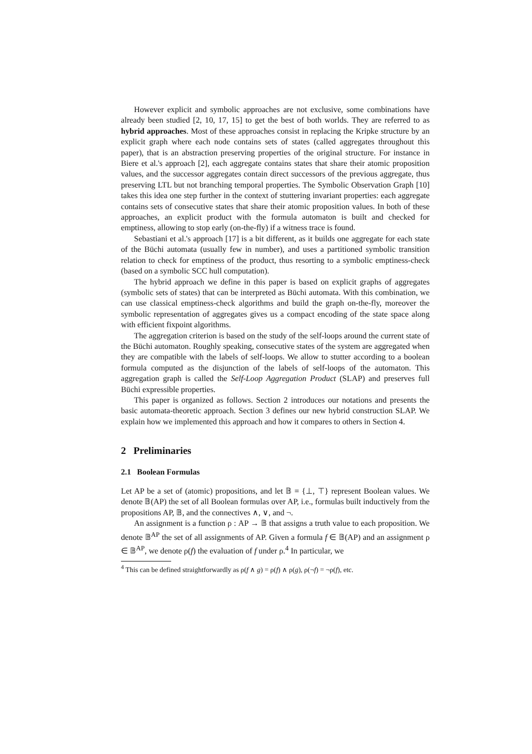However explicit and symbolic approaches are not exclusive, some combinations have already been studied [2, 10, 17, 15] to get the best of both worlds. They are referred to as hybrid approaches. Most of these approaches consist in replacing the Kripke structure by an explicit graph where each node contains sets of states (called aggregates throughout this paper), that is an abstraction preserving properties of the original structure. For instance in Biere et al.'s approach [2], each aggregate contains states that share their atomic proposition values, and the successor aggregates contain direct successors of the previous aggregate, thus preserving LTL but not branching temporal properties. The Symbolic Observation Graph [10] takes this idea one step further in the context of stuttering invariant properties: each aggregate contains sets of consecutive states that share their atomic proposition values. In both of these approaches, an explicit product with the formula automaton is built and checked for emptiness, allowing to stop early (on-the-fly) if a witness trace is found.
Sebastiani et al.'s approach [17] is a bit different, as it builds one aggregate for each state of the Büchi automata (usually few in number), and uses a partitioned symbolic transition relation to check for emptiness of the product, thus resorting to a symbolic emptiness-check (based on a symbolic SCC hull computation).
The hybrid approach we define in this paper is based on explicit graphs of aggregates (symbolic sets of states) that can be interpreted as Büchi automata. With this combination, we can use classical emptiness-check algorithms and build the graph on-the-fly, moreover the symbolic representation of aggregates gives us a compact encoding of the state space along with efficient fixpoint algorithms.
The aggregation criterion is based on the study of the self-loops around the current state of the Büchi automaton. Roughly speaking, consecutive states of the system are aggregated when they are compatible with the labels of self-loops. We allow to stutter according to a boolean formula computed as the disjunction of the labels of self-loops of the automaton. This aggregation graph is called the Self-Loop Aggregation Product (SLAP) and preserves full Büchi expressible properties.
This paper is organized as follows. Section 2 introduces our notations and presents the basic automata-theoretic approach. Section 3 defines our new hybrid construction SLAP. We explain how we implemented this approach and how it compares to others in Section 4.
2 Preliminaries
2.1 Boolean Formulas
Let AP be a set of (atomic) propositions, and let 𝔹 = {⊥, ⊤} represent Boolean values. We denote 𝔹(AP) the set of all Boolean formulas over AP, i.e., formulas built inductively from the propositions AP, 𝔹, and the connectives ∧, ∨, and ¬.
An assignment is a function ρ : AP → 𝔹 that assigns a truth value to each proposition. We denote 𝔹<sup>AP</sup> the set of all assignments of AP. Given a formula f ∈ 𝔹(AP) and an assignment ρ ∈ 𝔹<sup>AP</sup>, we denote ρ(f) the evaluation of f under ρ.<sup>4</sup> In particular, we
<sup>4</sup> This can be defined straightforwardly as ρ(f ∧ g) = ρ(f) ∧ ρ(g), ρ(¬f) = ¬ρ(f), etc.